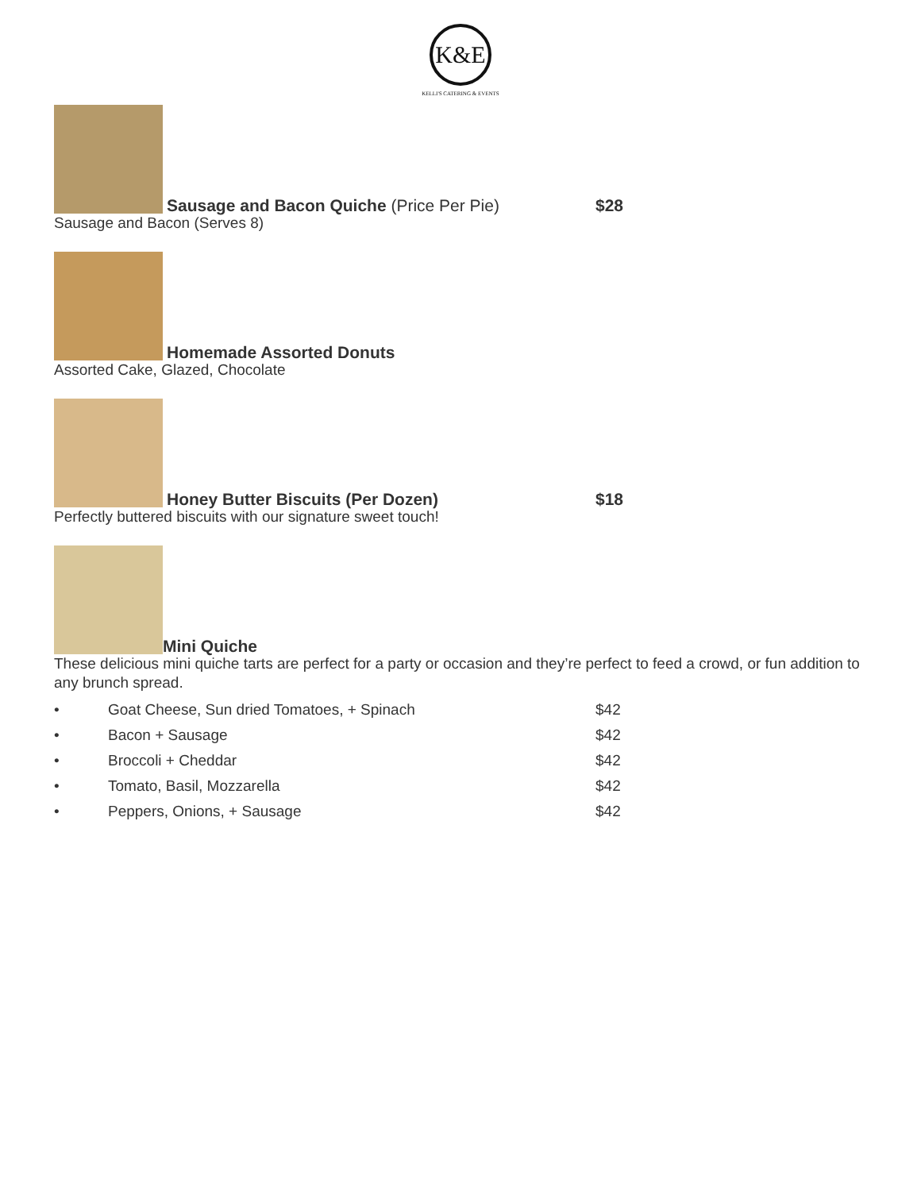K&E
KELLI'S CATERING & EVENTS
Sausage and Bacon Quiche (Price Per Pie)
$28
Sausage and Bacon (Serves 8)
Homemade Assorted Donuts
Assorted Cake, Glazed, Chocolate
Honey Butter Biscuits (Per Dozen)
$18
Perfectly buttered biscuits with our signature sweet touch!
Mini Quiche
These delicious mini quiche tarts are perfect for a party or occasion and they’re perfect to feed a crowd, or fun addition to any brunch spread.
• Goat Cheese, Sun dried Tomatoes, + Spinach $42
• Bacon + Sausage $42
• Broccoli + Cheddar $42
• Tomato, Basil, Mozzarella $42
• Peppers, Onions, + Sausage $42